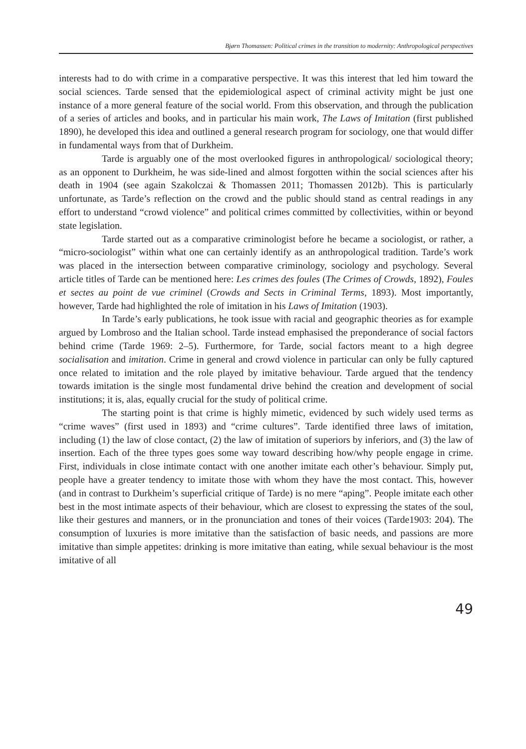Bjørn Thomassen: Political crimes in the transition to modernity: Anthropological perspectives
interests had to do with crime in a comparative perspective. It was this interest that led him toward the social sciences. Tarde sensed that the epidemiological aspect of criminal activity might be just one instance of a more general feature of the social world. From this observation, and through the publication of a series of articles and books, and in particular his main work, The Laws of Imitation (first published 1890), he developed this idea and outlined a general research program for sociology, one that would differ in fundamental ways from that of Durkheim.
Tarde is arguably one of the most overlooked figures in anthropological/ sociological theory; as an opponent to Durkheim, he was side-lined and almost forgotten within the social sciences after his death in 1904 (see again Szakolczai & Thomassen 2011; Thomassen 2012b). This is particularly unfortunate, as Tarde’s reflection on the crowd and the public should stand as central readings in any effort to understand “crowd violence” and political crimes committed by collectivities, within or beyond state legislation.
Tarde started out as a comparative criminologist before he became a sociologist, or rather, a “micro-sociologist” within what one can certainly identify as an anthropological tradition. Tarde’s work was placed in the intersection between comparative criminology, sociology and psychology. Several article titles of Tarde can be mentioned here: Les crimes des foules (The Crimes of Crowds, 1892), Foules et sectes au point de vue criminel (Crowds and Sects in Criminal Terms, 1893). Most importantly, however, Tarde had highlighted the role of imitation in his Laws of Imitation (1903).
In Tarde’s early publications, he took issue with racial and geographic theories as for example argued by Lombroso and the Italian school. Tarde instead emphasised the preponderance of social factors behind crime (Tarde 1969: 2–5). Furthermore, for Tarde, social factors meant to a high degree socialisation and imitation. Crime in general and crowd violence in particular can only be fully captured once related to imitation and the role played by imitative behaviour. Tarde argued that the tendency towards imitation is the single most fundamental drive behind the creation and development of social institutions; it is, alas, equally crucial for the study of political crime.
The starting point is that crime is highly mimetic, evidenced by such widely used terms as “crime waves” (first used in 1893) and “crime cultures”. Tarde identified three laws of imitation, including (1) the law of close contact, (2) the law of imitation of superiors by inferiors, and (3) the law of insertion. Each of the three types goes some way toward describing how/why people engage in crime. First, individuals in close intimate contact with one another imitate each other’s behaviour. Simply put, people have a greater tendency to imitate those with whom they have the most contact. This, however (and in contrast to Durkheim’s superficial critique of Tarde) is no mere “aping”. People imitate each other best in the most intimate aspects of their behaviour, which are closest to expressing the states of the soul, like their gestures and manners, or in the pronunciation and tones of their voices (Tarde1903: 204). The consumption of luxuries is more imitative than the satisfaction of basic needs, and passions are more imitative than simple appetites: drinking is more imitative than eating, while sexual behaviour is the most imitative of all
49